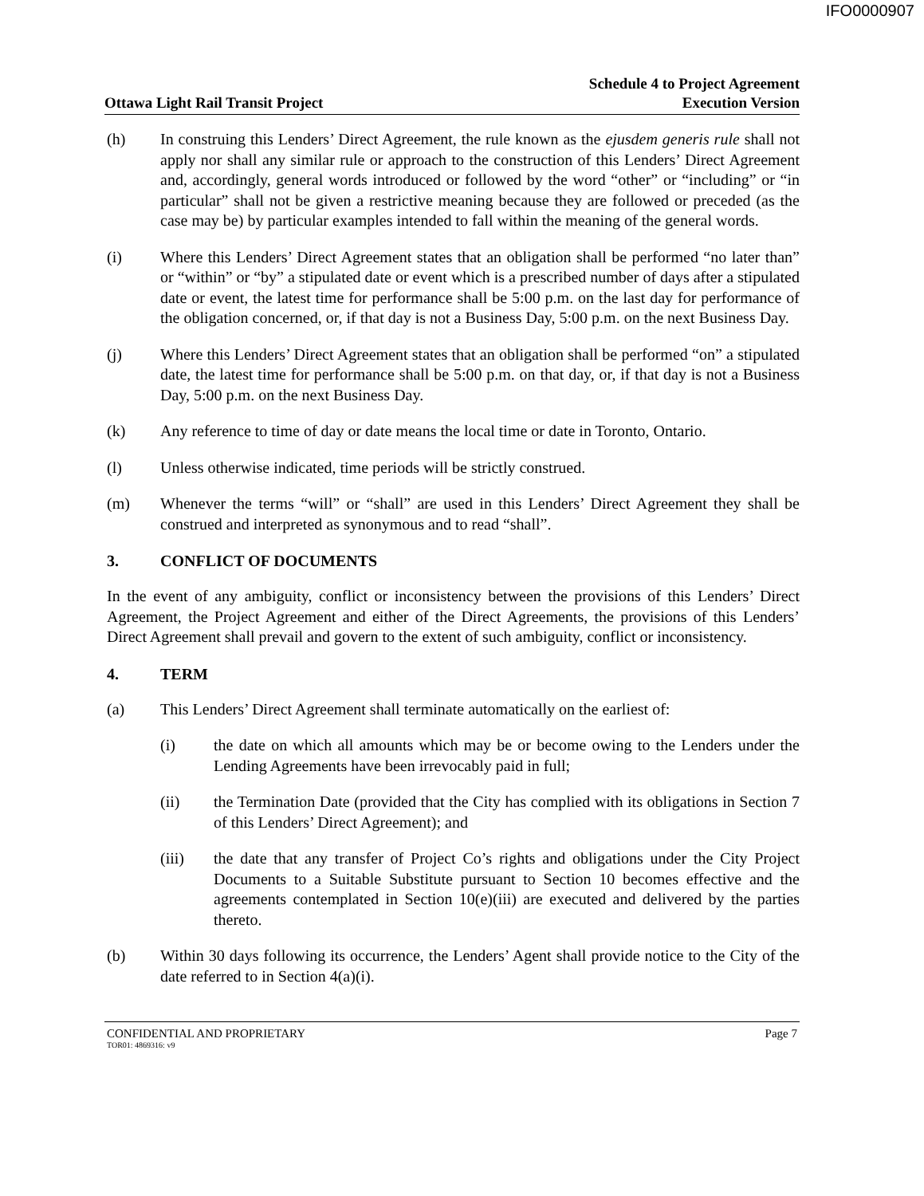IFO0000907
Ottawa Light Rail Transit Project
Schedule 4 to Project Agreement
Execution Version
(h) In construing this Lenders’ Direct Agreement, the rule known as the ejusdem generis rule shall not apply nor shall any similar rule or approach to the construction of this Lenders’ Direct Agreement and, accordingly, general words introduced or followed by the word “other” or “including” or “in particular” shall not be given a restrictive meaning because they are followed or preceded (as the case may be) by particular examples intended to fall within the meaning of the general words.
(i) Where this Lenders’ Direct Agreement states that an obligation shall be performed “no later than” or “within” or “by” a stipulated date or event which is a prescribed number of days after a stipulated date or event, the latest time for performance shall be 5:00 p.m. on the last day for performance of the obligation concerned, or, if that day is not a Business Day, 5:00 p.m. on the next Business Day.
(j) Where this Lenders’ Direct Agreement states that an obligation shall be performed “on” a stipulated date, the latest time for performance shall be 5:00 p.m. on that day, or, if that day is not a Business Day, 5:00 p.m. on the next Business Day.
(k) Any reference to time of day or date means the local time or date in Toronto, Ontario.
(l) Unless otherwise indicated, time periods will be strictly construed.
(m) Whenever the terms “will” or “shall” are used in this Lenders’ Direct Agreement they shall be construed and interpreted as synonymous and to read “shall”.
3. CONFLICT OF DOCUMENTS
In the event of any ambiguity, conflict or inconsistency between the provisions of this Lenders’ Direct Agreement, the Project Agreement and either of the Direct Agreements, the provisions of this Lenders’ Direct Agreement shall prevail and govern to the extent of such ambiguity, conflict or inconsistency.
4. TERM
(a) This Lenders’ Direct Agreement shall terminate automatically on the earliest of:
(i) the date on which all amounts which may be or become owing to the Lenders under the Lending Agreements have been irrevocably paid in full;
(ii) the Termination Date (provided that the City has complied with its obligations in Section 7 of this Lenders’ Direct Agreement); and
(iii) the date that any transfer of Project Co’s rights and obligations under the City Project Documents to a Suitable Substitute pursuant to Section 10 becomes effective and the agreements contemplated in Section 10(e)(iii) are executed and delivered by the parties thereto.
(b) Within 30 days following its occurrence, the Lenders’ Agent shall provide notice to the City of the date referred to in Section 4(a)(i).
CONFIDENTIAL AND PROPRIETARY Page 7
TOR01: 4869316: v9